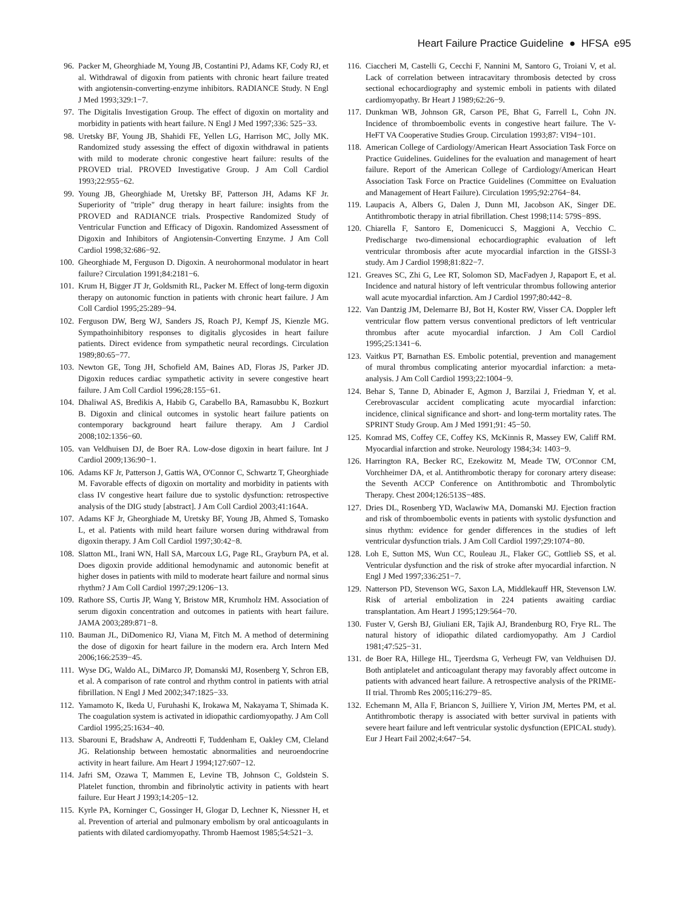Heart Failure Practice Guideline ● HFSA e95
96. Packer M, Gheorghiade M, Young JB, Costantini PJ, Adams KF, Cody RJ, et al. Withdrawal of digoxin from patients with chronic heart failure treated with angiotensin-converting-enzyme inhibitors. RADIANCE Study. N Engl J Med 1993;329:1−7.
97. The Digitalis Investigation Group. The effect of digoxin on mortality and morbidity in patients with heart failure. N Engl J Med 1997;336: 525−33.
98. Uretsky BF, Young JB, Shahidi FE, Yellen LG, Harrison MC, Jolly MK. Randomized study assessing the effect of digoxin withdrawal in patients with mild to moderate chronic congestive heart failure: results of the PROVED trial. PROVED Investigative Group. J Am Coll Cardiol 1993;22:955−62.
99. Young JB, Gheorghiade M, Uretsky BF, Patterson JH, Adams KF Jr. Superiority of "triple" drug therapy in heart failure: insights from the PROVED and RADIANCE trials. Prospective Randomized Study of Ventricular Function and Efficacy of Digoxin. Randomized Assessment of Digoxin and Inhibitors of Angiotensin-Converting Enzyme. J Am Coll Cardiol 1998;32:686−92.
100. Gheorghiade M, Ferguson D. Digoxin. A neurohormonal modulator in heart failure? Circulation 1991;84:2181−6.
101. Krum H, Bigger JT Jr, Goldsmith RL, Packer M. Effect of long-term digoxin therapy on autonomic function in patients with chronic heart failure. J Am Coll Cardiol 1995;25:289−94.
102. Ferguson DW, Berg WJ, Sanders JS, Roach PJ, Kempf JS, Kienzle MG. Sympathoinhibitory responses to digitalis glycosides in heart failure patients. Direct evidence from sympathetic neural recordings. Circulation 1989;80:65−77.
103. Newton GE, Tong JH, Schofield AM, Baines AD, Floras JS, Parker JD. Digoxin reduces cardiac sympathetic activity in severe congestive heart failure. J Am Coll Cardiol 1996;28:155−61.
104. Dhaliwal AS, Bredikis A, Habib G, Carabello BA, Ramasubbu K, Bozkurt B. Digoxin and clinical outcomes in systolic heart failure patients on contemporary background heart failure therapy. Am J Cardiol 2008;102:1356−60.
105. van Veldhuisen DJ, de Boer RA. Low-dose digoxin in heart failure. Int J Cardiol 2009;136:90−1.
106. Adams KF Jr, Patterson J, Gattis WA, O'Connor C, Schwartz T, Gheorghiade M. Favorable effects of digoxin on mortality and morbidity in patients with class IV congestive heart failure due to systolic dysfunction: retrospective analysis of the DIG study [abstract]. J Am Coll Cardiol 2003;41:164A.
107. Adams KF Jr, Gheorghiade M, Uretsky BF, Young JB, Ahmed S, Tomasko L, et al. Patients with mild heart failure worsen during withdrawal from digoxin therapy. J Am Coll Cardiol 1997;30:42−8.
108. Slatton ML, Irani WN, Hall SA, Marcoux LG, Page RL, Grayburn PA, et al. Does digoxin provide additional hemodynamic and autonomic benefit at higher doses in patients with mild to moderate heart failure and normal sinus rhythm? J Am Coll Cardiol 1997;29:1206−13.
109. Rathore SS, Curtis JP, Wang Y, Bristow MR, Krumholz HM. Association of serum digoxin concentration and outcomes in patients with heart failure. JAMA 2003;289:871−8.
110. Bauman JL, DiDomenico RJ, Viana M, Fitch M. A method of determining the dose of digoxin for heart failure in the modern era. Arch Intern Med 2006;166:2539−45.
111. Wyse DG, Waldo AL, DiMarco JP, Domanski MJ, Rosenberg Y, Schron EB, et al. A comparison of rate control and rhythm control in patients with atrial fibrillation. N Engl J Med 2002;347:1825−33.
112. Yamamoto K, Ikeda U, Furuhashi K, Irokawa M, Nakayama T, Shimada K. The coagulation system is activated in idiopathic cardiomyopathy. J Am Coll Cardiol 1995;25:1634−40.
113. Sbarouni E, Bradshaw A, Andreotti F, Tuddenham E, Oakley CM, Cleland JG. Relationship between hemostatic abnormalities and neuroendocrine activity in heart failure. Am Heart J 1994;127:607−12.
114. Jafri SM, Ozawa T, Mammen E, Levine TB, Johnson C, Goldstein S. Platelet function, thrombin and fibrinolytic activity in patients with heart failure. Eur Heart J 1993;14:205−12.
115. Kyrle PA, Korninger C, Gossinger H, Glogar D, Lechner K, Niessner H, et al. Prevention of arterial and pulmonary embolism by oral anticoagulants in patients with dilated cardiomyopathy. Thromb Haemost 1985;54:521−3.
116. Ciaccheri M, Castelli G, Cecchi F, Nannini M, Santoro G, Troiani V, et al. Lack of correlation between intracavitary thrombosis detected by cross sectional echocardiography and systemic emboli in patients with dilated cardiomyopathy. Br Heart J 1989;62:26−9.
117. Dunkman WB, Johnson GR, Carson PE, Bhat G, Farrell L, Cohn JN. Incidence of thromboembolic events in congestive heart failure. The V-HeFT VA Cooperative Studies Group. Circulation 1993;87: VI94−101.
118. American College of Cardiology/American Heart Association Task Force on Practice Guidelines. Guidelines for the evaluation and management of heart failure. Report of the American College of Cardiology/American Heart Association Task Force on Practice Guidelines (Committee on Evaluation and Management of Heart Failure). Circulation 1995;92:2764−84.
119. Laupacis A, Albers G, Dalen J, Dunn MI, Jacobson AK, Singer DE. Antithrombotic therapy in atrial fibrillation. Chest 1998;114: 579S−89S.
120. Chiarella F, Santoro E, Domenicucci S, Maggioni A, Vecchio C. Predischarge two-dimensional echocardiographic evaluation of left ventricular thrombosis after acute myocardial infarction in the GISSI-3 study. Am J Cardiol 1998;81:822−7.
121. Greaves SC, Zhi G, Lee RT, Solomon SD, MacFadyen J, Rapaport E, et al. Incidence and natural history of left ventricular thrombus following anterior wall acute myocardial infarction. Am J Cardiol 1997;80:442−8.
122. Van Dantzig JM, Delemarre BJ, Bot H, Koster RW, Visser CA. Doppler left ventricular flow pattern versus conventional predictors of left ventricular thrombus after acute myocardial infarction. J Am Coll Cardiol 1995;25:1341−6.
123. Vaitkus PT, Barnathan ES. Embolic potential, prevention and management of mural thrombus complicating anterior myocardial infarction: a meta-analysis. J Am Coll Cardiol 1993;22:1004−9.
124. Behar S, Tanne D, Abinader E, Agmon J, Barzilai J, Friedman Y, et al. Cerebrovascular accident complicating acute myocardial infarction: incidence, clinical significance and short- and long-term mortality rates. The SPRINT Study Group. Am J Med 1991;91: 45−50.
125. Komrad MS, Coffey CE, Coffey KS, McKinnis R, Massey EW, Califf RM. Myocardial infarction and stroke. Neurology 1984;34: 1403−9.
126. Harrington RA, Becker RC, Ezekowitz M, Meade TW, O'Connor CM, Vorchheimer DA, et al. Antithrombotic therapy for coronary artery disease: the Seventh ACCP Conference on Antithrombotic and Thrombolytic Therapy. Chest 2004;126:513S−48S.
127. Dries DL, Rosenberg YD, Waclawiw MA, Domanski MJ. Ejection fraction and risk of thromboembolic events in patients with systolic dysfunction and sinus rhythm: evidence for gender differences in the studies of left ventricular dysfunction trials. J Am Coll Cardiol 1997;29:1074−80.
128. Loh E, Sutton MS, Wun CC, Rouleau JL, Flaker GC, Gottlieb SS, et al. Ventricular dysfunction and the risk of stroke after myocardial infarction. N Engl J Med 1997;336:251−7.
129. Natterson PD, Stevenson WG, Saxon LA, Middlekauff HR, Stevenson LW. Risk of arterial embolization in 224 patients awaiting cardiac transplantation. Am Heart J 1995;129:564−70.
130. Fuster V, Gersh BJ, Giuliani ER, Tajik AJ, Brandenburg RO, Frye RL. The natural history of idiopathic dilated cardiomyopathy. Am J Cardiol 1981;47:525−31.
131. de Boer RA, Hillege HL, Tjeerdsma G, Verheugt FW, van Veldhuisen DJ. Both antiplatelet and anticoagulant therapy may favorably affect outcome in patients with advanced heart failure. A retrospective analysis of the PRIME-II trial. Thromb Res 2005;116:279−85.
132. Echemann M, Alla F, Briancon S, Juilliere Y, Virion JM, Mertes PM, et al. Antithrombotic therapy is associated with better survival in patients with severe heart failure and left ventricular systolic dysfunction (EPICAL study). Eur J Heart Fail 2002;4:647−54.